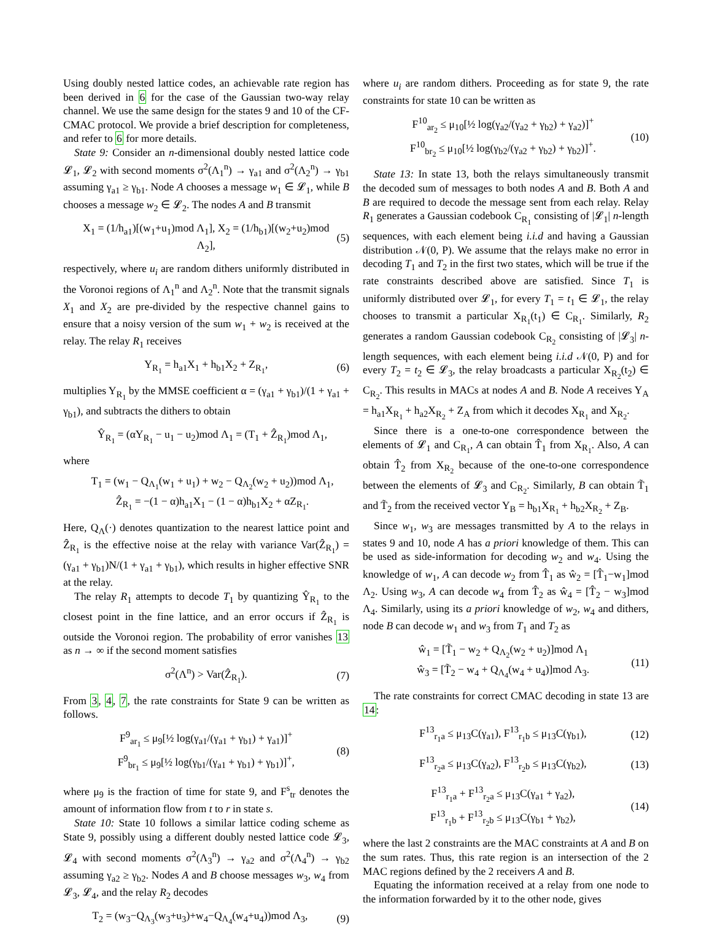Using doubly nested lattice codes, an achievable rate region has been derived in 6 for the case of the Gaussian two-way relay channel. We use the same design for the states 9 and 10 of the CF-CMAC protocol. We provide a brief description for completeness, and refer to 6 for more details.
State 9: Consider an n-dimensional doubly nested lattice code 𝓛<sub>1</sub>, 𝓛<sub>2</sub> with second moments σ<sup>2</sup>(Λ<sub>1</sub><sup>n</sup>) → γ<sub>a1</sub> and σ<sup>2</sup>(Λ<sub>2</sub><sup>n</sup>) → γ<sub>b1</sub> assuming γ<sub>a1</sub> ≥ γ<sub>b1</sub>. Node A chooses a message w<sub>1</sub> ∈ 𝓛<sub>1</sub>, while B chooses a message w<sub>2</sub> ∈ 𝓛<sub>2</sub>. The nodes A and B transmit
X<sub>1</sub> = (1/h<sub>a1</sub>)[(w<sub>1</sub>+u<sub>1</sub>)mod Λ<sub>1</sub>], X<sub>2</sub> = (1/h<sub>b1</sub>)[(w<sub>2</sub>+u<sub>2</sub>)mod Λ<sub>2</sub>], (5)
respectively, where u<sub>i</sub> are random dithers uniformly distributed in the Voronoi regions of Λ<sub>1</sub><sup>n</sup> and Λ<sub>2</sub><sup>n</sup>. Note that the transmit signals X<sub>1</sub> and X<sub>2</sub> are pre-divided by the respective channel gains to ensure that a noisy version of the sum w<sub>1</sub> + w<sub>2</sub> is received at the relay. The relay R<sub>1</sub> receives
Y<sub>R<sub>1</sub></sub> = h<sub>a1</sub>X<sub>1</sub> + h<sub>b1</sub>X<sub>2</sub> + Z<sub>R<sub>1</sub></sub>, (6)
multiplies Y<sub>R<sub>1</sub></sub> by the MMSE coefficient α = (γ<sub>a1</sub> + γ<sub>b1</sub>)/(1 + γ<sub>a1</sub> + γ<sub>b1</sub>), and subtracts the dithers to obtain
Ŷ<sub>R<sub>1</sub></sub> = (αY<sub>R<sub>1</sub></sub> − u<sub>1</sub> − u<sub>2</sub>)mod Λ<sub>1</sub> = (T<sub>1</sub> + Ẑ<sub>R<sub>1</sub></sub>)mod Λ<sub>1</sub>,
where
T<sub>1</sub> = (w<sub>1</sub> − Q<sub>Λ<sub>1</sub></sub>(w<sub>1</sub> + u<sub>1</sub>) + w<sub>2</sub> − Q<sub>Λ<sub>2</sub></sub>(w<sub>2</sub> + u<sub>2</sub>))mod Λ<sub>1</sub>,
Ẑ<sub>R<sub>1</sub></sub> = −(1 − α)h<sub>a1</sub>X<sub>1</sub> − (1 − α)h<sub>b1</sub>X<sub>2</sub> + αZ<sub>R<sub>1</sub></sub>.
Here, Q<sub>Λ</sub>(·) denotes quantization to the nearest lattice point and Ẑ<sub>R<sub>1</sub></sub> is the effective noise at the relay with variance Var(Ẑ<sub>R<sub>1</sub></sub>) = (γ<sub>a1</sub> + γ<sub>b1</sub>)N/(1 + γ<sub>a1</sub> + γ<sub>b1</sub>), which results in higher effective SNR at the relay.
The relay R<sub>1</sub> attempts to decode T<sub>1</sub> by quantizing Ŷ<sub>R<sub>1</sub></sub> to the closest point in the fine lattice, and an error occurs if Ẑ<sub>R<sub>1</sub></sub> is outside the Voronoi region. The probability of error vanishes 13 as n → ∞ if the second moment satisfies
σ<sup>2</sup>(Λ<sup>n</sup>) > Var(Ẑ<sub>R<sub>1</sub></sub>). (7)
From 3, 4, 7, the rate constraints for State 9 can be written as follows.
F<sup>9</sup><sub>ar<sub>1</sub></sub> ≤ μ<sub>9</sub>[½ log(γ<sub>a1</sub>/(γ<sub>a1</sub> + γ<sub>b1</sub>) + γ<sub>a1</sub>)]<sup>+</sup>
F<sup>9</sup><sub>br<sub>1</sub></sub> ≤ μ<sub>9</sub>[½ log(γ<sub>b1</sub>/(γ<sub>a1</sub> + γ<sub>b1</sub>) + γ<sub>b1</sub>)]<sup>+</sup>, (8)
where μ<sub>9</sub> is the fraction of time for state 9, and F<sup>s</sup><sub>tr</sub> denotes the amount of information flow from t to r in state s.
State 10: State 10 follows a similar lattice coding scheme as State 9, possibly using a different doubly nested lattice code 𝓛<sub>3</sub>, 𝓛<sub>4</sub> with second moments σ<sup>2</sup>(Λ<sub>3</sub><sup>n</sup>) → γ<sub>a2</sub> and σ<sup>2</sup>(Λ<sub>4</sub><sup>n</sup>) → γ<sub>b2</sub> assuming γ<sub>a2</sub> ≥ γ<sub>b2</sub>. Nodes A and B choose messages w<sub>3</sub>, w<sub>4</sub> from 𝓛<sub>3</sub>, 𝓛<sub>4</sub>, and the relay R<sub>2</sub> decodes
T<sub>2</sub> = (w<sub>3</sub>−Q<sub>Λ<sub>3</sub></sub>(w<sub>3</sub>+u<sub>3</sub>)+w<sub>4</sub>−Q<sub>Λ<sub>4</sub></sub>(w<sub>4</sub>+u<sub>4</sub>))mod Λ<sub>3</sub>, (9)
where u<sub>i</sub> are random dithers. Proceeding as for state 9, the rate constraints for state 10 can be written as
F<sup>10</sup><sub>ar<sub>2</sub></sub> ≤ μ<sub>10</sub>[½ log(γ<sub>a2</sub>/(γ<sub>a2</sub> + γ<sub>b2</sub>) + γ<sub>a2</sub>)]<sup>+</sup>
F<sup>10</sup><sub>br<sub>2</sub></sub> ≤ μ<sub>10</sub>[½ log(γ<sub>b2</sub>/(γ<sub>a2</sub> + γ<sub>b2</sub>) + γ<sub>b2</sub>)]<sup>+</sup>. (10)
State 13: In state 13, both the relays simultaneously transmit the decoded sum of messages to both nodes A and B. Both A and B are required to decode the message sent from each relay. Relay R<sub>1</sub> generates a Gaussian codebook C<sub>R<sub>1</sub></sub> consisting of |𝓛<sub>1</sub>| n-length sequences, with each element being i.i.d and having a Gaussian distribution 𝒩(0, P). We assume that the relays make no error in decoding T<sub>1</sub> and T<sub>2</sub> in the first two states, which will be true if the rate constraints described above are satisfied. Since T<sub>1</sub> is uniformly distributed over 𝓛<sub>1</sub>, for every T<sub>1</sub> = t<sub>1</sub> ∈ 𝓛<sub>1</sub>, the relay chooses to transmit a particular X<sub>R<sub>1</sub></sub>(t<sub>1</sub>) ∈ C<sub>R<sub>1</sub></sub>. Similarly, R<sub>2</sub> generates a random Gaussian codebook C<sub>R<sub>2</sub></sub> consisting of |𝓛<sub>3</sub>| n-length sequences, with each element being i.i.d 𝒩(0, P) and for every T<sub>2</sub> = t<sub>2</sub> ∈ 𝓛<sub>3</sub>, the relay broadcasts a particular X<sub>R<sub>2</sub></sub>(t<sub>2</sub>) ∈ C<sub>R<sub>2</sub></sub>. This results in MACs at nodes A and B. Node A receives Y<sub>A</sub> = h<sub>a1</sub>X<sub>R<sub>1</sub></sub> + h<sub>a2</sub>X<sub>R<sub>2</sub></sub> + Z<sub>A</sub> from which it decodes X<sub>R<sub>1</sub></sub> and X<sub>R<sub>2</sub></sub>.
Since there is a one-to-one correspondence between the elements of 𝓛<sub>1</sub> and C<sub>R<sub>1</sub></sub>, A can obtain T̂<sub>1</sub> from X<sub>R<sub>1</sub></sub>. Also, A can obtain T̂<sub>2</sub> from X<sub>R<sub>2</sub></sub> because of the one-to-one correspondence between the elements of 𝓛<sub>3</sub> and C<sub>R<sub>2</sub></sub>. Similarly, B can obtain T̃<sub>1</sub> and T̃<sub>2</sub> from the received vector Y<sub>B</sub> = h<sub>b1</sub>X<sub>R<sub>1</sub></sub> + h<sub>b2</sub>X<sub>R<sub>2</sub></sub> + Z<sub>B</sub>.
Since w<sub>1</sub>, w<sub>3</sub> are messages transmitted by A to the relays in states 9 and 10, node A has a priori knowledge of them. This can be used as side-information for decoding w<sub>2</sub> and w<sub>4</sub>. Using the knowledge of w<sub>1</sub>, A can decode w<sub>2</sub> from T̂<sub>1</sub> as ŵ<sub>2</sub> = [T̂<sub>1</sub>−w<sub>1</sub>]mod Λ<sub>2</sub>. Using w<sub>3</sub>, A can decode w<sub>4</sub> from T̂<sub>2</sub> as ŵ<sub>4</sub> = [T̂<sub>2</sub> − w<sub>3</sub>]mod Λ<sub>4</sub>. Similarly, using its a priori knowledge of w<sub>2</sub>, w<sub>4</sub> and dithers, node B can decode w<sub>1</sub> and w<sub>3</sub> from T<sub>1</sub> and T<sub>2</sub> as
ŵ<sub>1</sub> = [T̃<sub>1</sub> − w<sub>2</sub> + Q<sub>Λ<sub>2</sub></sub>(w<sub>2</sub> + u<sub>2</sub>)]mod Λ<sub>1</sub>
ŵ<sub>3</sub> = [T̃<sub>2</sub> − w<sub>4</sub> + Q<sub>Λ<sub>4</sub></sub>(w<sub>4</sub> + u<sub>4</sub>)]mod Λ<sub>3</sub>. (11)
The rate constraints for correct CMAC decoding in state 13 are 14:
F<sup>13</sup><sub>r<sub>1</sub>a</sub> ≤ μ<sub>13</sub>C(γ<sub>a1</sub>), F<sup>13</sup><sub>r<sub>1</sub>b</sub> ≤ μ<sub>13</sub>C(γ<sub>b1</sub>), (12)
F<sup>13</sup><sub>r<sub>2</sub>a</sub> ≤ μ<sub>13</sub>C(γ<sub>a2</sub>), F<sup>13</sup><sub>r<sub>2</sub>b</sub> ≤ μ<sub>13</sub>C(γ<sub>b2</sub>), (13)
F<sup>13</sup><sub>r<sub>1</sub>a</sub> + F<sup>13</sup><sub>r<sub>2</sub>a</sub> ≤ μ<sub>13</sub>C(γ<sub>a1</sub> + γ<sub>a2</sub>),
F<sup>13</sup><sub>r<sub>1</sub>b</sub> + F<sup>13</sup><sub>r<sub>2</sub>b</sub> ≤ μ<sub>13</sub>C(γ<sub>b1</sub> + γ<sub>b2</sub>), (14)
where the last 2 constraints are the MAC constraints at A and B on the sum rates. Thus, this rate region is an intersection of the 2 MAC regions defined by the 2 receivers A and B.
Equating the information received at a relay from one node to the information forwarded by it to the other node, gives